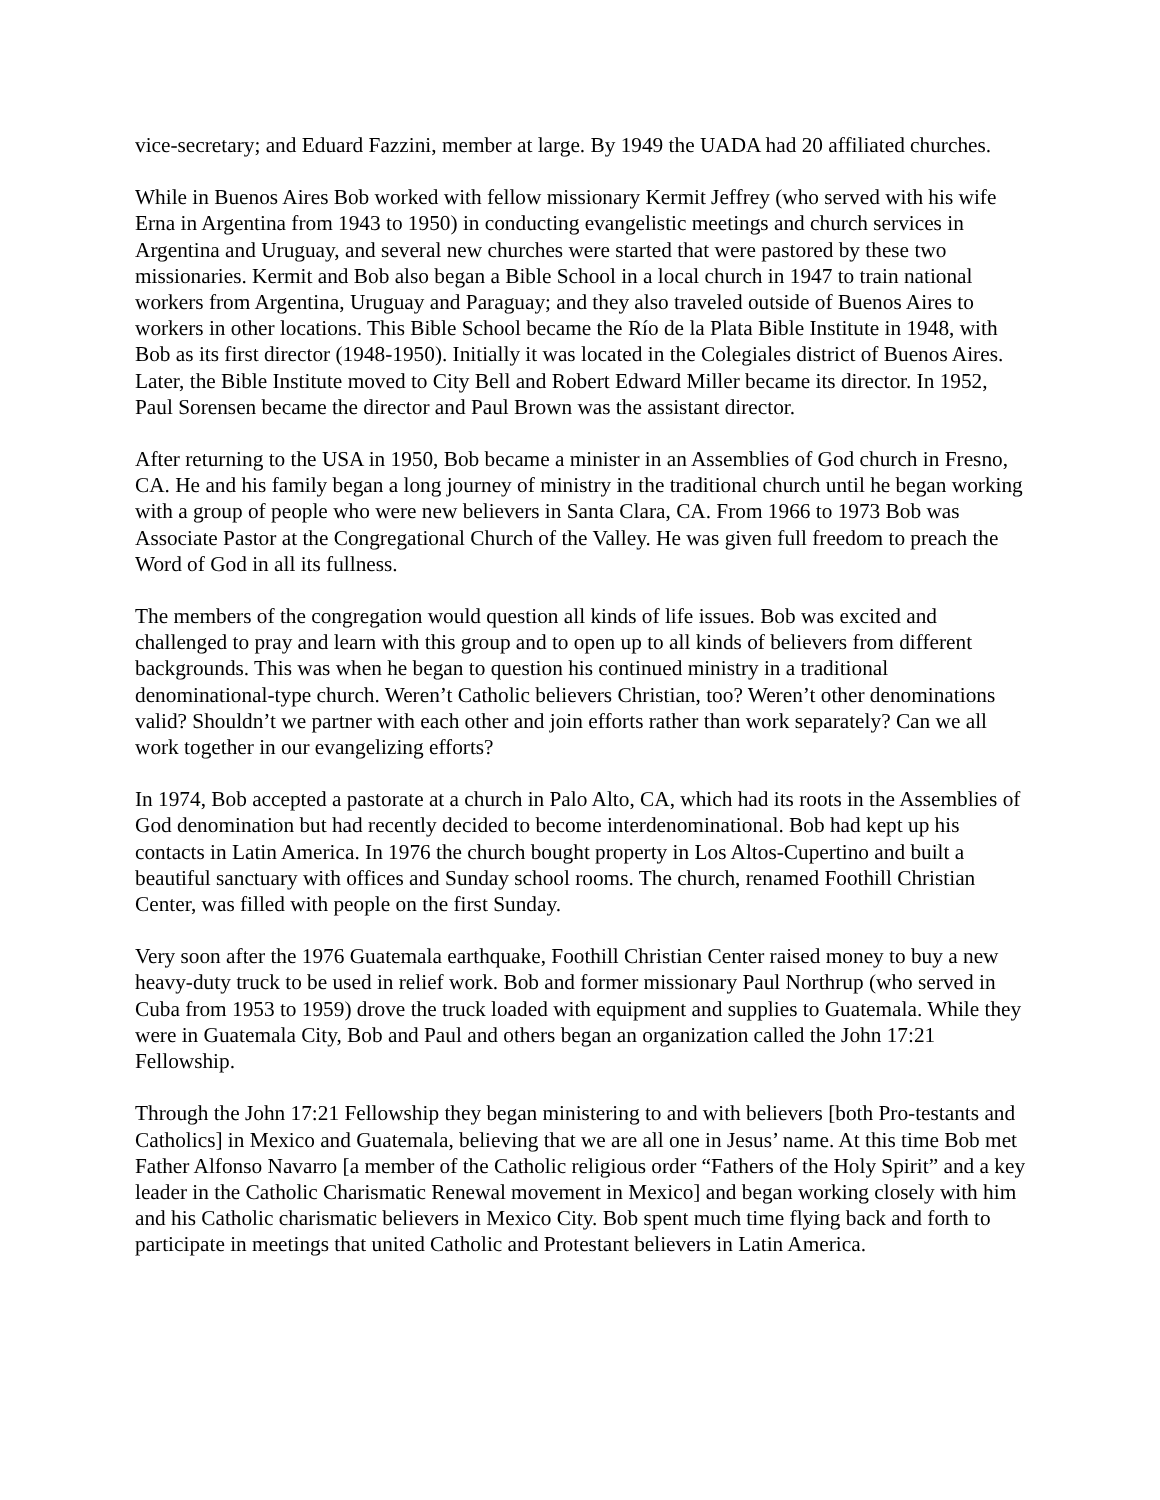vice-secretary; and Eduard Fazzini, member at large. By 1949 the UADA had 20 affiliated churches.
While in Buenos Aires Bob worked with fellow missionary Kermit Jeffrey (who served with his wife Erna in Argentina from 1943 to 1950) in conducting evangelistic meetings and church services in Argentina and Uruguay, and several new churches were started that were pastored by these two missionaries. Kermit and Bob also began a Bible School in a local church in 1947 to train national workers from Argentina, Uruguay and Paraguay; and they also traveled outside of Buenos Aires to workers in other locations. This Bible School became the Río de la Plata Bible Institute in 1948, with Bob as its first director (1948-1950). Initially it was located in the Colegiales district of Buenos Aires. Later, the Bible Institute moved to City Bell and Robert Edward Miller became its director. In 1952, Paul Sorensen became the director and Paul Brown was the assistant director.
After returning to the USA in 1950, Bob became a minister in an Assemblies of God church in Fresno, CA. He and his family began a long journey of ministry in the traditional church until he began working with a group of people who were new believers in Santa Clara, CA. From 1966 to 1973 Bob was Associate Pastor at the Congregational Church of the Valley. He was given full freedom to preach the Word of God in all its fullness.
The members of the congregation would question all kinds of life issues. Bob was excited and challenged to pray and learn with this group and to open up to all kinds of believers from different backgrounds. This was when he began to question his continued ministry in a traditional denominational-type church. Weren’t Catholic believers Christian, too? Weren’t other denominations valid? Shouldn’t we partner with each other and join efforts rather than work separately? Can we all work together in our evangelizing efforts?
In 1974, Bob accepted a pastorate at a church in Palo Alto, CA, which had its roots in the Assemblies of God denomination but had recently decided to become interdenominational. Bob had kept up his contacts in Latin America. In 1976 the church bought property in Los Altos-Cupertino and built a beautiful sanctuary with offices and Sunday school rooms. The church, renamed Foothill Christian Center, was filled with people on the first Sunday.
Very soon after the 1976 Guatemala earthquake, Foothill Christian Center raised money to buy a new heavy-duty truck to be used in relief work. Bob and former missionary Paul Northrup (who served in Cuba from 1953 to 1959) drove the truck loaded with equipment and supplies to Guatemala. While they were in Guatemala City, Bob and Paul and others began an organization called the John 17:21 Fellowship.
Through the John 17:21 Fellowship they began ministering to and with believers [both Pro-testants and Catholics] in Mexico and Guatemala, believing that we are all one in Jesus’ name. At this time Bob met Father Alfonso Navarro [a member of the Catholic religious order “Fathers of the Holy Spirit” and a key leader in the Catholic Charismatic Renewal movement in Mexico] and began working closely with him and his Catholic charismatic believers in Mexico City. Bob spent much time flying back and forth to participate in meetings that united Catholic and Protestant believers in Latin America.